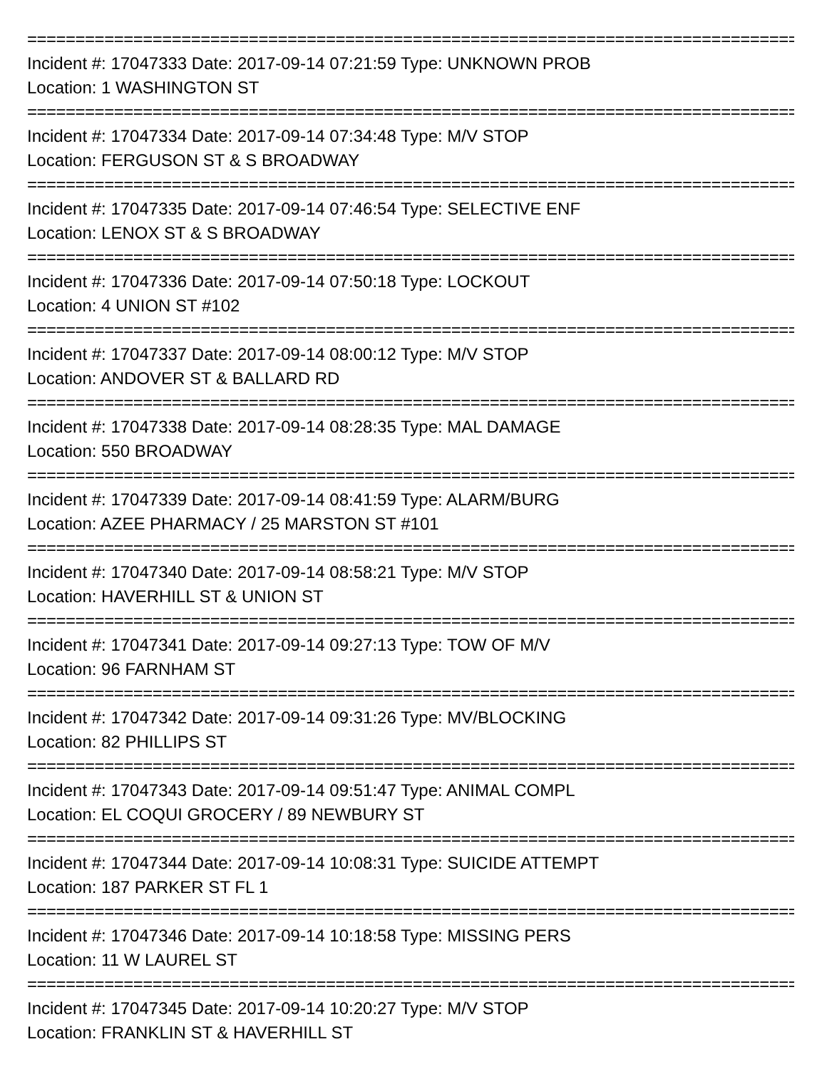================================================================================
Incident #: 17047333 Date: 2017-09-14 07:21:59 Type: UNKNOWN PROB
Location: 1 WASHINGTON ST
================================================================================
Incident #: 17047334 Date: 2017-09-14 07:34:48 Type: M/V STOP
Location: FERGUSON ST & S BROADWAY
================================================================================
Incident #: 17047335 Date: 2017-09-14 07:46:54 Type: SELECTIVE ENF
Location: LENOX ST & S BROADWAY
================================================================================
Incident #: 17047336 Date: 2017-09-14 07:50:18 Type: LOCKOUT
Location: 4 UNION ST #102
================================================================================
Incident #: 17047337 Date: 2017-09-14 08:00:12 Type: M/V STOP
Location: ANDOVER ST & BALLARD RD
================================================================================
Incident #: 17047338 Date: 2017-09-14 08:28:35 Type: MAL DAMAGE
Location: 550 BROADWAY
================================================================================
Incident #: 17047339 Date: 2017-09-14 08:41:59 Type: ALARM/BURG
Location: AZEE PHARMACY / 25 MARSTON ST #101
================================================================================
Incident #: 17047340 Date: 2017-09-14 08:58:21 Type: M/V STOP
Location: HAVERHILL ST & UNION ST
================================================================================
Incident #: 17047341 Date: 2017-09-14 09:27:13 Type: TOW OF M/V
Location: 96 FARNHAM ST
================================================================================
Incident #: 17047342 Date: 2017-09-14 09:31:26 Type: MV/BLOCKING
Location: 82 PHILLIPS ST
================================================================================
Incident #: 17047343 Date: 2017-09-14 09:51:47 Type: ANIMAL COMPL
Location: EL COQUI GROCERY / 89 NEWBURY ST
================================================================================
Incident #: 17047344 Date: 2017-09-14 10:08:31 Type: SUICIDE ATTEMPT
Location: 187 PARKER ST FL 1
================================================================================
Incident #: 17047346 Date: 2017-09-14 10:18:58 Type: MISSING PERS
Location: 11 W LAUREL ST
================================================================================
Incident #: 17047345 Date: 2017-09-14 10:20:27 Type: M/V STOP
Location: FRANKLIN ST & HAVERHILL ST